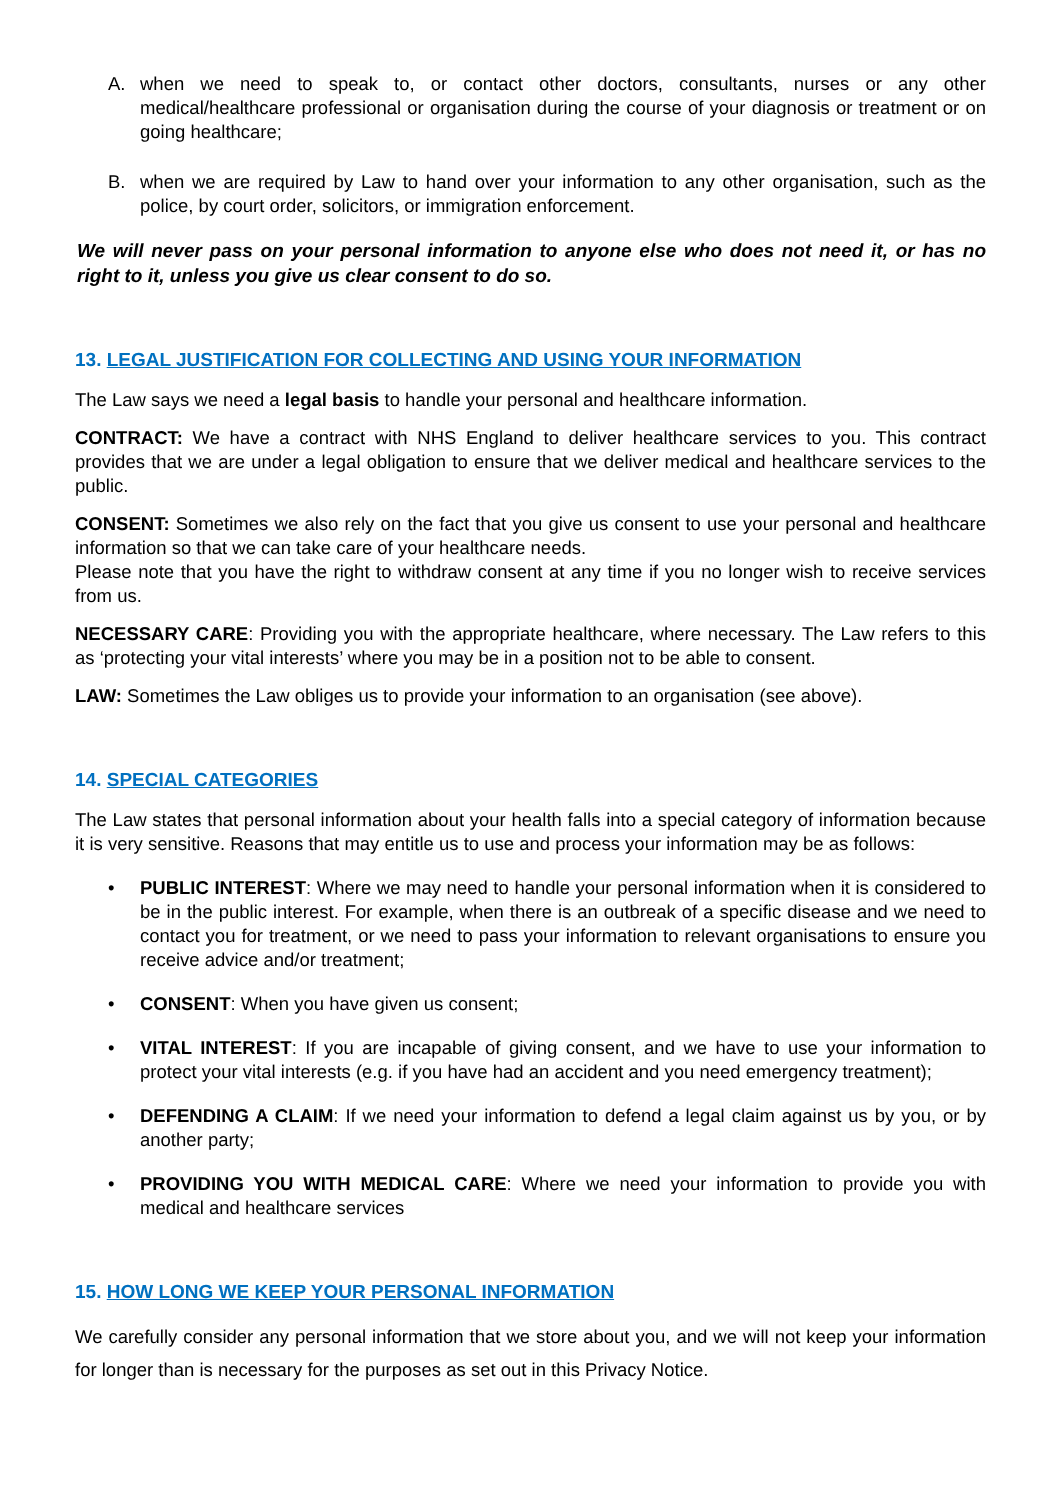A. when we need to speak to, or contact other doctors, consultants, nurses or any other medical/healthcare professional or organisation during the course of your diagnosis or treatment or on going healthcare;
B. when we are required by Law to hand over your information to any other organisation, such as the police, by court order, solicitors, or immigration enforcement.
We will never pass on your personal information to anyone else who does not need it, or has no right to it, unless you give us clear consent to do so.
13. LEGAL JUSTIFICATION FOR COLLECTING AND USING YOUR INFORMATION
The Law says we need a legal basis to handle your personal and healthcare information.
CONTRACT: We have a contract with NHS England to deliver healthcare services to you. This contract provides that we are under a legal obligation to ensure that we deliver medical and healthcare services to the public.
CONSENT: Sometimes we also rely on the fact that you give us consent to use your personal and healthcare information so that we can take care of your healthcare needs.
Please note that you have the right to withdraw consent at any time if you no longer wish to receive services from us.
NECESSARY CARE: Providing you with the appropriate healthcare, where necessary. The Law refers to this as ‘protecting your vital interests’ where you may be in a position not to be able to consent.
LAW: Sometimes the Law obliges us to provide your information to an organisation (see above).
14. SPECIAL CATEGORIES
The Law states that personal information about your health falls into a special category of information because it is very sensitive. Reasons that may entitle us to use and process your information may be as follows:
• PUBLIC INTEREST: Where we may need to handle your personal information when it is considered to be in the public interest. For example, when there is an outbreak of a specific disease and we need to contact you for treatment, or we need to pass your information to relevant organisations to ensure you receive advice and/or treatment;
• CONSENT: When you have given us consent;
• VITAL INTEREST: If you are incapable of giving consent, and we have to use your information to protect your vital interests (e.g. if you have had an accident and you need emergency treatment);
• DEFENDING A CLAIM: If we need your information to defend a legal claim against us by you, or by another party;
• PROVIDING YOU WITH MEDICAL CARE: Where we need your information to provide you with medical and healthcare services
15. HOW LONG WE KEEP YOUR PERSONAL INFORMATION
We carefully consider any personal information that we store about you, and we will not keep your information for longer than is necessary for the purposes as set out in this Privacy Notice.